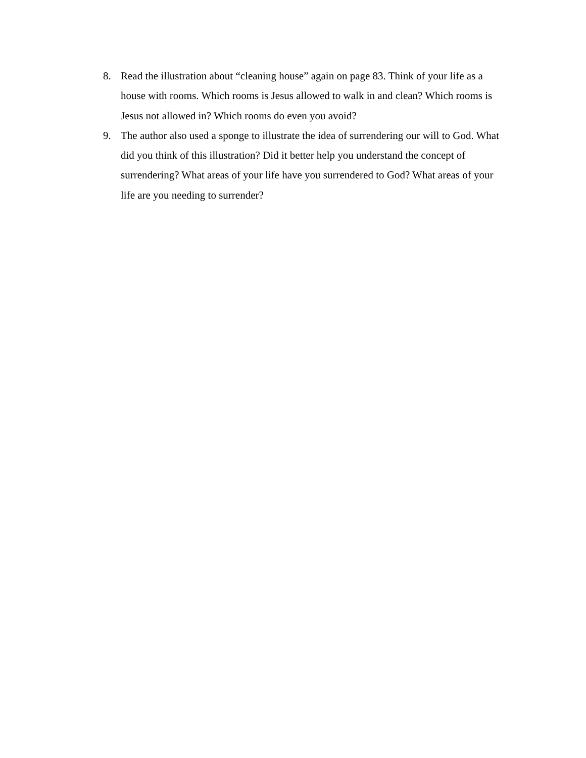8. Read the illustration about “cleaning house” again on page 83. Think of your life as a house with rooms. Which rooms is Jesus allowed to walk in and clean? Which rooms is Jesus not allowed in? Which rooms do even you avoid?
9. The author also used a sponge to illustrate the idea of surrendering our will to God. What did you think of this illustration? Did it better help you understand the concept of surrendering? What areas of your life have you surrendered to God? What areas of your life are you needing to surrender?